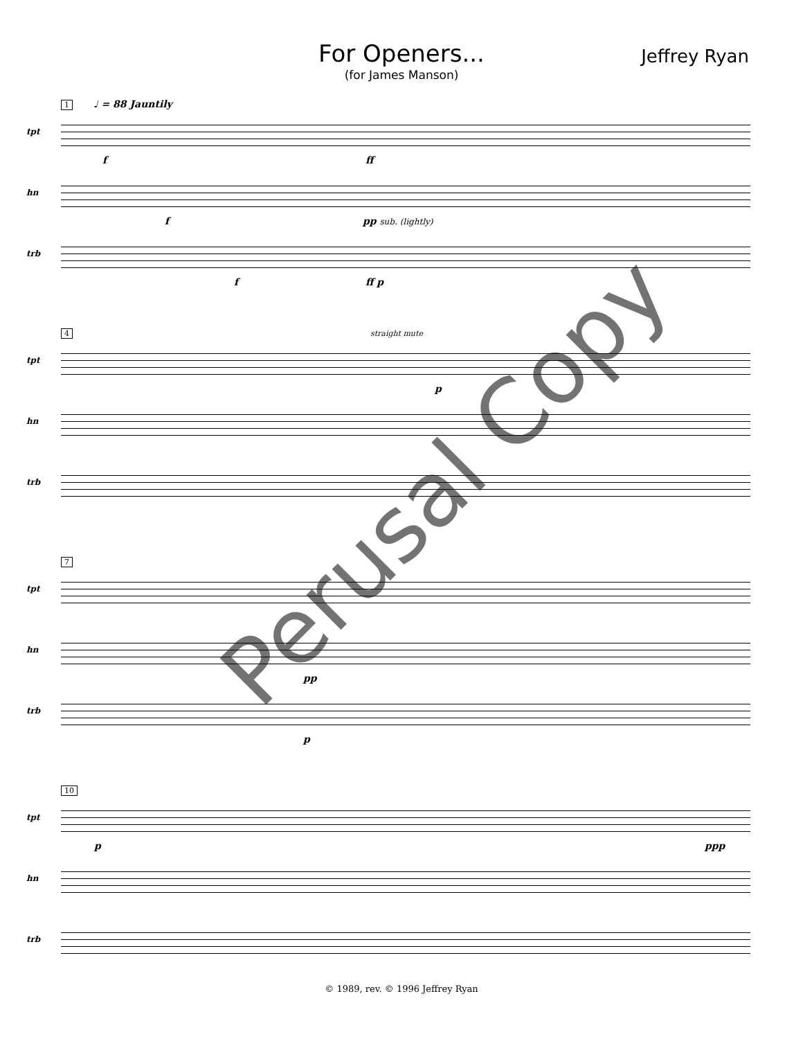For Openers...
(for James Manson)
Jeffrey Ryan
1 ♩ = 88 Jauntily
tpt
f ff
hn
f pp sub. (lightly)
trb
f ff p
4 straight mute
tpt
p
hn
trb
7
tpt
hn
pp
trb
p
10
tpt
p ppp
hn
trb
Perusal Copy
© 1989, rev. © 1996 Jeffrey Ryan